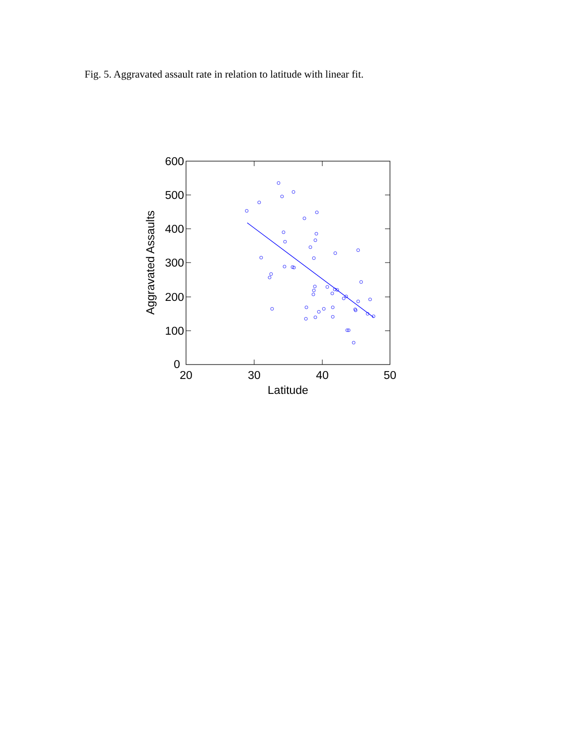Fig. 5. Aggravated assault rate in relation to latitude with linear fit.
0
100
200
300
400
500
600
20
30
40
50
Latitude
Aggravated Assaults